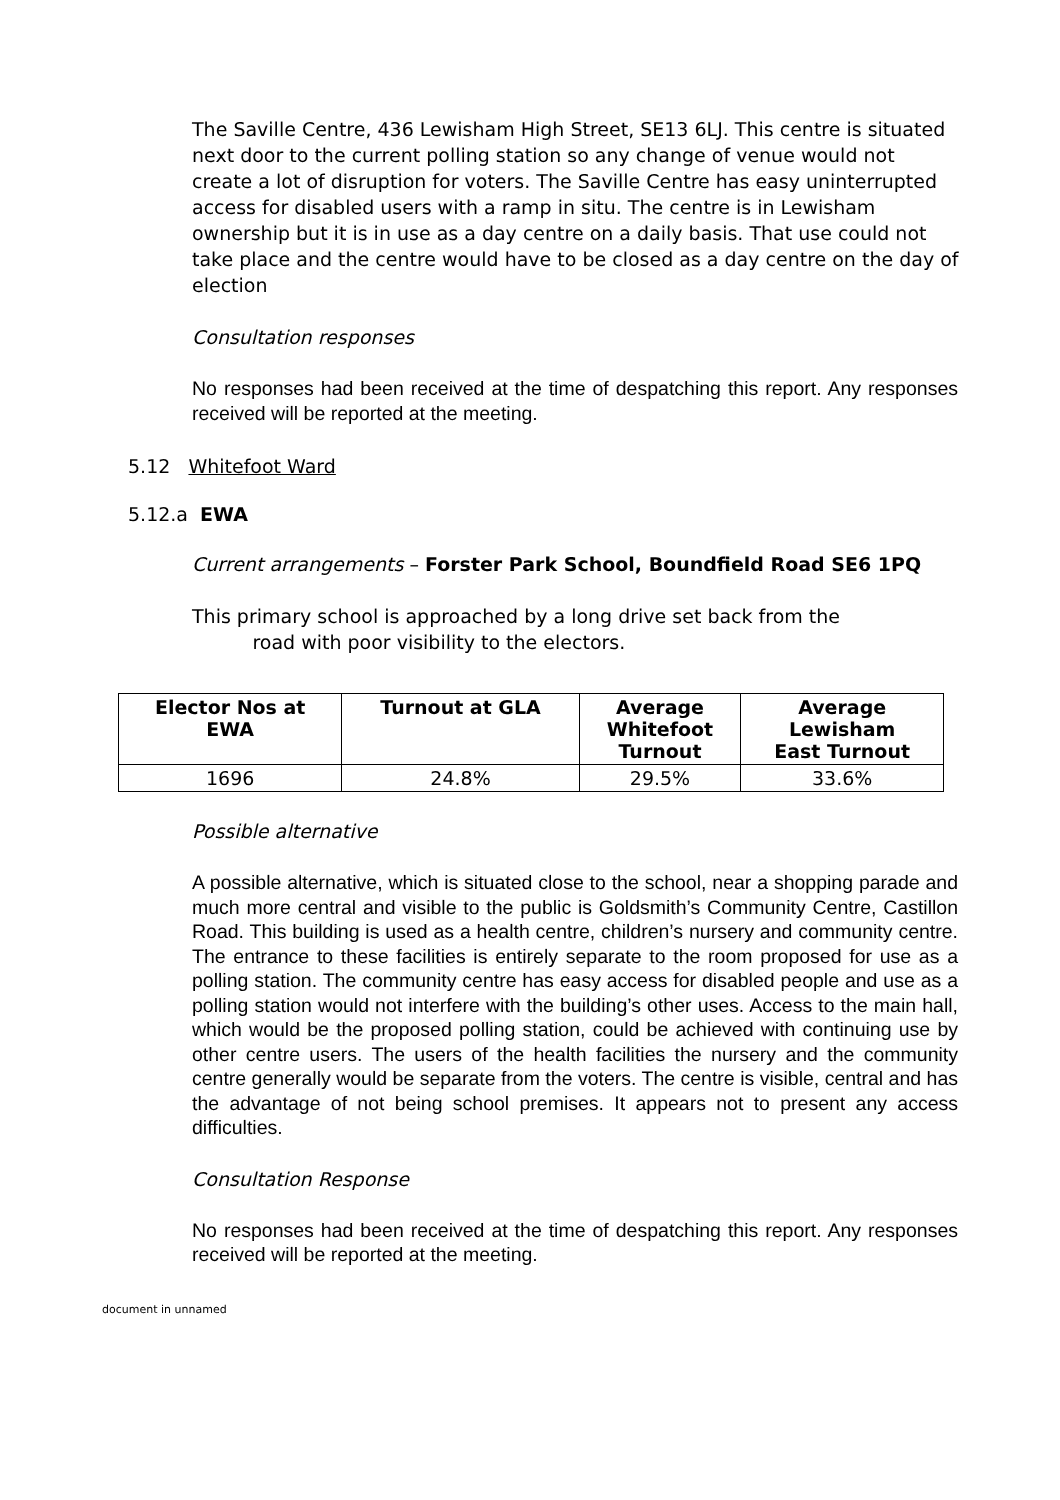The Saville Centre, 436 Lewisham High Street, SE13 6LJ. This centre is situated next door to the current polling station so any change of venue would not create a lot of disruption for voters. The Saville Centre has easy uninterrupted access for disabled users with a ramp in situ. The centre is in Lewisham ownership but it is in use as a day centre on a daily basis. That use could not take place and the centre would have to be closed as a day centre on the day of election
Consultation responses
No responses had been received at the time of despatching this report. Any responses received will be reported at the meeting.
5.12 Whitefoot Ward
5.12.a EWA
Current arrangements – Forster Park School, Boundfield Road SE6 1PQ
This primary school is approached by a long drive set back from the
road with poor visibility to the electors.
| Elector Nos at EWA | Turnout at GLA | Average Whitefoot Turnout | Average Lewisham East Turnout |
| --- | --- | --- | --- |
| 1696 | 24.8% | 29.5% | 33.6% |
Possible alternative
A possible alternative, which is situated close to the school, near a shopping parade and much more central and visible to the public is Goldsmith’s Community Centre, Castillon Road. This building is used as a health centre, children’s nursery and community centre. The entrance to these facilities is entirely separate to the room proposed for use as a polling station. The community centre has easy access for disabled people and use as a polling station would not interfere with the building’s other uses. Access to the main hall, which would be the proposed polling station, could be achieved with continuing use by other centre users. The users of the health facilities the nursery and the community centre generally would be separate from the voters. The centre is visible, central and has the advantage of not being school premises. It appears not to present any access difficulties.
Consultation Response
No responses had been received at the time of despatching this report. Any responses received will be reported at the meeting.
document in unnamed